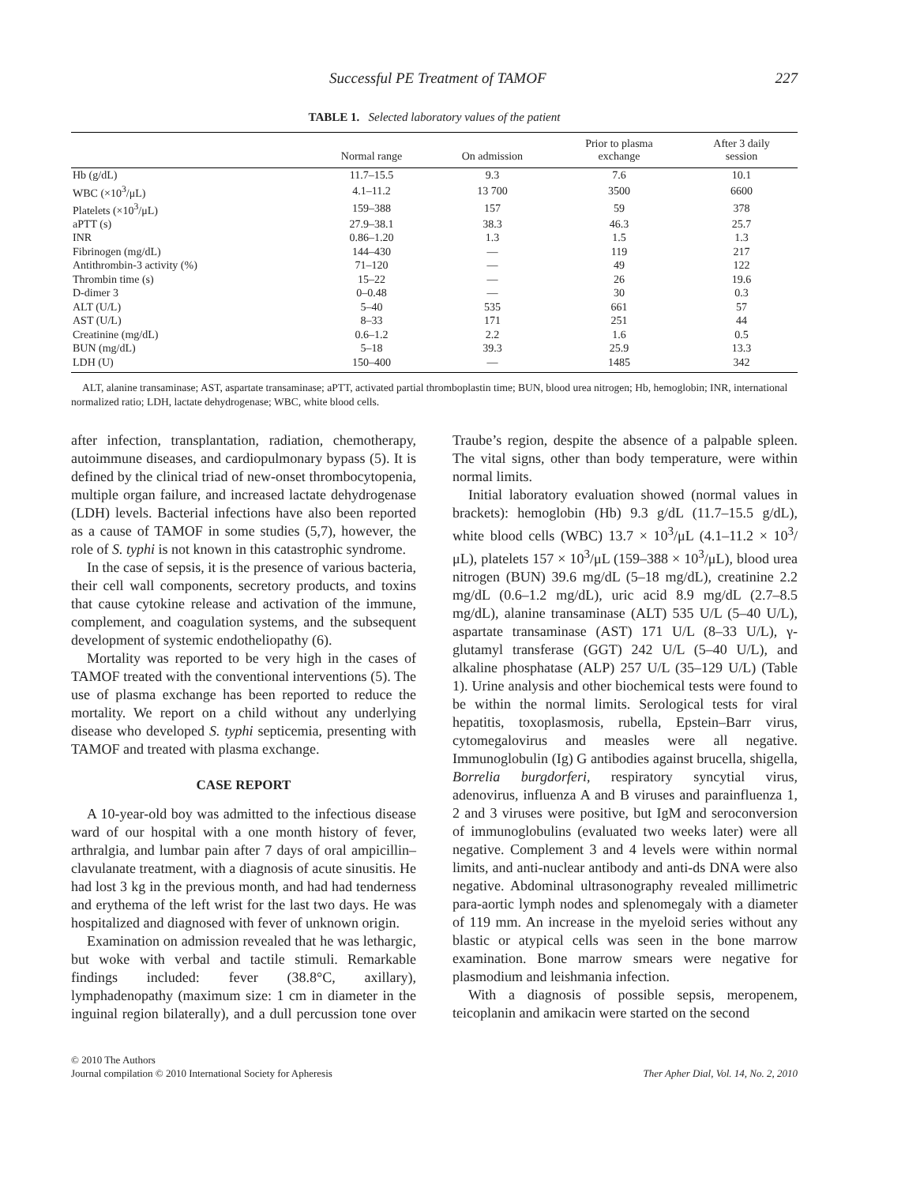Successful PE Treatment of TAMOF 227
TABLE 1. Selected laboratory values of the patient
| | Normal range | On admission | Prior to plasma exchange | After 3 daily session |
| --- | --- | --- | --- | --- |
| Hb (g/dL) | 11.7–15.5 | 9.3 | 7.6 | 10.1 |
| WBC (×10<sup>3</sup>/μL) | 4.1–11.2 | 13 700 | 3500 | 6600 |
| Platelets (×10<sup>3</sup>/μL) | 159–388 | 157 | 59 | 378 |
| aPTT (s) | 27.9–38.1 | 38.3 | 46.3 | 25.7 |
| INR | 0.86–1.20 | 1.3 | 1.5 | 1.3 |
| Fibrinogen (mg/dL) | 144–430 | — | 119 | 217 |
| Antithrombin-3 activity (%) | 71–120 | — | 49 | 122 |
| Thrombin time (s) | 15–22 | — | 26 | 19.6 |
| D-dimer 3 | 0–0.48 | — | 30 | 0.3 |
| ALT (U/L) | 5–40 | 535 | 661 | 57 |
| AST (U/L) | 8–33 | 171 | 251 | 44 |
| Creatinine (mg/dL) | 0.6–1.2 | 2.2 | 1.6 | 0.5 |
| BUN (mg/dL) | 5–18 | 39.3 | 25.9 | 13.3 |
| LDH (U) | 150–400 | — | 1485 | 342 |
ALT, alanine transaminase; AST, aspartate transaminase; aPTT, activated partial thromboplastin time; BUN, blood urea nitrogen; Hb, hemoglobin; INR, international normalized ratio; LDH, lactate dehydrogenase; WBC, white blood cells.
after infection, transplantation, radiation, chemotherapy, autoimmune diseases, and cardiopulmonary bypass (5). It is defined by the clinical triad of new-onset thrombocytopenia, multiple organ failure, and increased lactate dehydrogenase (LDH) levels. Bacterial infections have also been reported as a cause of TAMOF in some studies (5,7), however, the role of S. typhi is not known in this catastrophic syndrome.
In the case of sepsis, it is the presence of various bacteria, their cell wall components, secretory products, and toxins that cause cytokine release and activation of the immune, complement, and coagulation systems, and the subsequent development of systemic endotheliopathy (6).
Mortality was reported to be very high in the cases of TAMOF treated with the conventional interventions (5). The use of plasma exchange has been reported to reduce the mortality. We report on a child without any underlying disease who developed S. typhi septicemia, presenting with TAMOF and treated with plasma exchange.
CASE REPORT
A 10-year-old boy was admitted to the infectious disease ward of our hospital with a one month history of fever, arthralgia, and lumbar pain after 7 days of oral ampicillin–clavulanate treatment, with a diagnosis of acute sinusitis. He had lost 3 kg in the previous month, and had had tenderness and erythema of the left wrist for the last two days. He was hospitalized and diagnosed with fever of unknown origin.
Examination on admission revealed that he was lethargic, but woke with verbal and tactile stimuli. Remarkable findings included: fever (38.8°C, axillary), lymphadenopathy (maximum size: 1 cm in diameter in the inguinal region bilaterally), and a dull percussion tone over Traube’s region, despite the absence of a palpable spleen. The vital signs, other than body temperature, were within normal limits.
Initial laboratory evaluation showed (normal values in brackets): hemoglobin (Hb) 9.3 g/dL (11.7–15.5 g/dL), white blood cells (WBC) 13.7 × 10<sup>3</sup>/μL (4.1–11.2 × 10<sup>3</sup>/μL), platelets 157 × 10<sup>3</sup>/μL (159–388 × 10<sup>3</sup>/μL), blood urea nitrogen (BUN) 39.6 mg/dL (5–18 mg/dL), creatinine 2.2 mg/dL (0.6–1.2 mg/dL), uric acid 8.9 mg/dL (2.7–8.5 mg/dL), alanine transaminase (ALT) 535 U/L (5–40 U/L), aspartate transaminase (AST) 171 U/L (8–33 U/L), γ-glutamyl transferase (GGT) 242 U/L (5–40 U/L), and alkaline phosphatase (ALP) 257 U/L (35–129 U/L) (Table 1). Urine analysis and other biochemical tests were found to be within the normal limits. Serological tests for viral hepatitis, toxoplasmosis, rubella, Epstein–Barr virus, cytomegalovirus and measles were all negative. Immunoglobulin (Ig) G antibodies against brucella, shigella, Borrelia burgdorferi, respiratory syncytial virus, adenovirus, influenza A and B viruses and parainfluenza 1, 2 and 3 viruses were positive, but IgM and seroconversion of immunoglobulins (evaluated two weeks later) were all negative. Complement 3 and 4 levels were within normal limits, and anti-nuclear antibody and anti-ds DNA were also negative. Abdominal ultrasonography revealed millimetric para-aortic lymph nodes and splenomegaly with a diameter of 119 mm. An increase in the myeloid series without any blastic or atypical cells was seen in the bone marrow examination. Bone marrow smears were negative for plasmodium and leishmania infection.
With a diagnosis of possible sepsis, meropenem, teicoplanin and amikacin were started on the second
© 2010 The Authors
Journal compilation © 2010 International Society for Apheresis
Ther Apher Dial, Vol. 14, No. 2, 2010